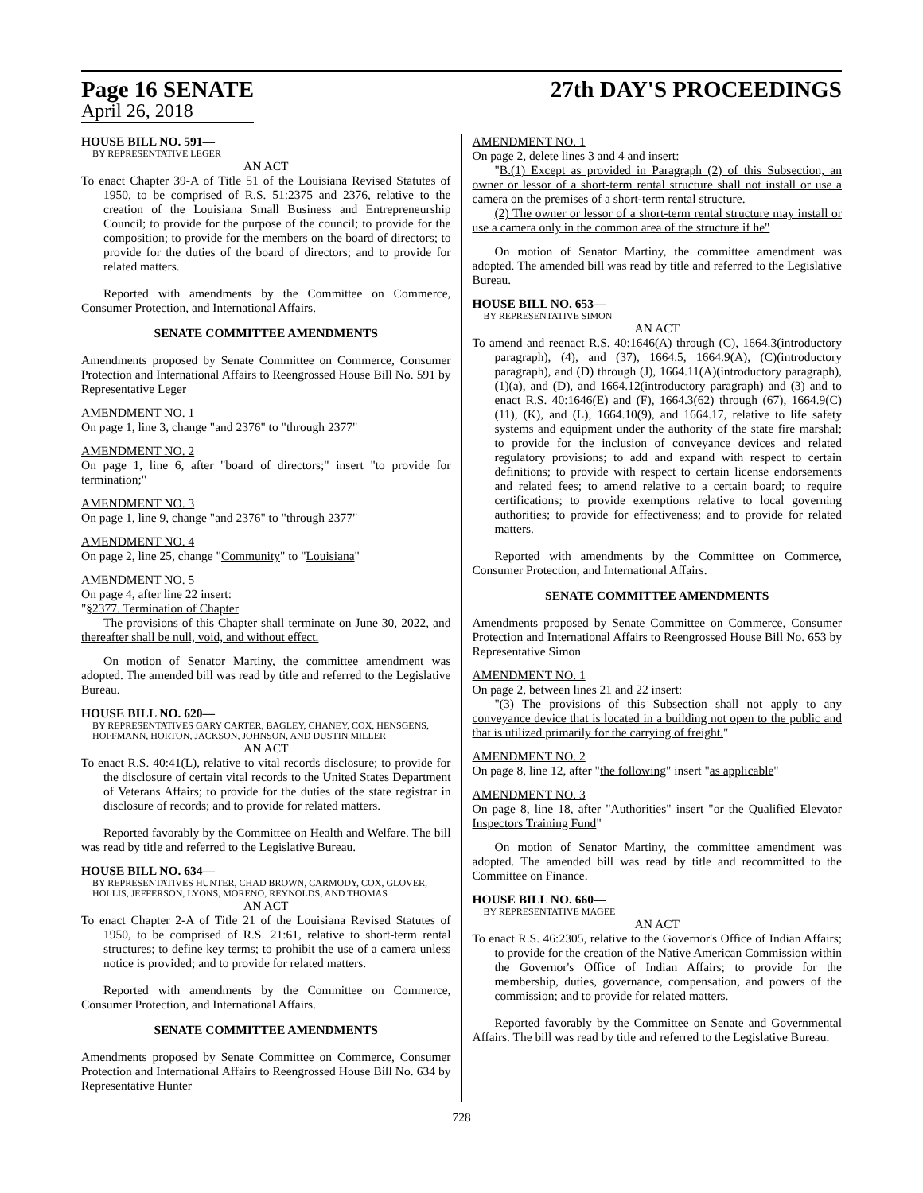Page 16 SENATE
April 26, 2018
27th DAY'S PROCEEDINGS
HOUSE BILL NO. 591—
BY REPRESENTATIVE LEGER
AN ACT
To enact Chapter 39-A of Title 51 of the Louisiana Revised Statutes of 1950, to be comprised of R.S. 51:2375 and 2376, relative to the creation of the Louisiana Small Business and Entrepreneurship Council; to provide for the purpose of the council; to provide for the composition; to provide for the members on the board of directors; to provide for the duties of the board of directors; and to provide for related matters.
Reported with amendments by the Committee on Commerce, Consumer Protection, and International Affairs.
SENATE COMMITTEE AMENDMENTS
Amendments proposed by Senate Committee on Commerce, Consumer Protection and International Affairs to Reengrossed House Bill No. 591 by Representative Leger
AMENDMENT NO. 1
On page 1, line 3, change "and 2376" to "through 2377"
AMENDMENT NO. 2
On page 1, line 6, after "board of directors;" insert "to provide for termination;"
AMENDMENT NO. 3
On page 1, line 9, change "and 2376" to "through 2377"
AMENDMENT NO. 4
On page 2, line 25, change "Community" to "Louisiana"
AMENDMENT NO. 5
On page 4, after line 22 insert:
"§2377. Termination of Chapter
The provisions of this Chapter shall terminate on June 30, 2022, and thereafter shall be null, void, and without effect.
On motion of Senator Martiny, the committee amendment was adopted. The amended bill was read by title and referred to the Legislative Bureau.
HOUSE BILL NO. 620—
BY REPRESENTATIVES GARY CARTER, BAGLEY, CHANEY, COX, HENSGENS, HOFFMANN, HORTON, JACKSON, JOHNSON, AND DUSTIN MILLER
AN ACT
To enact R.S. 40:41(L), relative to vital records disclosure; to provide for the disclosure of certain vital records to the United States Department of Veterans Affairs; to provide for the duties of the state registrar in disclosure of records; and to provide for related matters.
Reported favorably by the Committee on Health and Welfare. The bill was read by title and referred to the Legislative Bureau.
HOUSE BILL NO. 634—
BY REPRESENTATIVES HUNTER, CHAD BROWN, CARMODY, COX, GLOVER, HOLLIS, JEFFERSON, LYONS, MORENO, REYNOLDS, AND THOMAS
AN ACT
To enact Chapter 2-A of Title 21 of the Louisiana Revised Statutes of 1950, to be comprised of R.S. 21:61, relative to short-term rental structures; to define key terms; to prohibit the use of a camera unless notice is provided; and to provide for related matters.
Reported with amendments by the Committee on Commerce, Consumer Protection, and International Affairs.
SENATE COMMITTEE AMENDMENTS
Amendments proposed by Senate Committee on Commerce, Consumer Protection and International Affairs to Reengrossed House Bill No. 634 by Representative Hunter
AMENDMENT NO. 1
On page 2, delete lines 3 and 4 and insert:
"B.(1) Except as provided in Paragraph (2) of this Subsection, an owner or lessor of a short-term rental structure shall not install or use a camera on the premises of a short-term rental structure.
(2) The owner or lessor of a short-term rental structure may install or use a camera only in the common area of the structure if he"
On motion of Senator Martiny, the committee amendment was adopted. The amended bill was read by title and referred to the Legislative Bureau.
HOUSE BILL NO. 653—
BY REPRESENTATIVE SIMON
AN ACT
To amend and reenact R.S. 40:1646(A) through (C), 1664.3(introductory paragraph), (4), and (37), 1664.5, 1664.9(A), (C)(introductory paragraph), and (D) through (J), 1664.11(A)(introductory paragraph), (1)(a), and (D), and 1664.12(introductory paragraph) and (3) and to enact R.S. 40:1646(E) and (F), 1664.3(62) through (67), 1664.9(C)(11), (K), and (L), 1664.10(9), and 1664.17, relative to life safety systems and equipment under the authority of the state fire marshal; to provide for the inclusion of conveyance devices and related regulatory provisions; to add and expand with respect to certain definitions; to provide with respect to certain license endorsements and related fees; to amend relative to a certain board; to require certifications; to provide exemptions relative to local governing authorities; to provide for effectiveness; and to provide for related matters.
Reported with amendments by the Committee on Commerce, Consumer Protection, and International Affairs.
SENATE COMMITTEE AMENDMENTS
Amendments proposed by Senate Committee on Commerce, Consumer Protection and International Affairs to Reengrossed House Bill No. 653 by Representative Simon
AMENDMENT NO. 1
On page 2, between lines 21 and 22 insert:
"(3) The provisions of this Subsection shall not apply to any conveyance device that is located in a building not open to the public and that is utilized primarily for the carrying of freight."
AMENDMENT NO. 2
On page 8, line 12, after "the following" insert "as applicable"
AMENDMENT NO. 3
On page 8, line 18, after "Authorities" insert "or the Qualified Elevator Inspectors Training Fund"
On motion of Senator Martiny, the committee amendment was adopted. The amended bill was read by title and recommitted to the Committee on Finance.
HOUSE BILL NO. 660—
BY REPRESENTATIVE MAGEE
AN ACT
To enact R.S. 46:2305, relative to the Governor's Office of Indian Affairs; to provide for the creation of the Native American Commission within the Governor's Office of Indian Affairs; to provide for the membership, duties, governance, compensation, and powers of the commission; and to provide for related matters.
Reported favorably by the Committee on Senate and Governmental Affairs. The bill was read by title and referred to the Legislative Bureau.
728